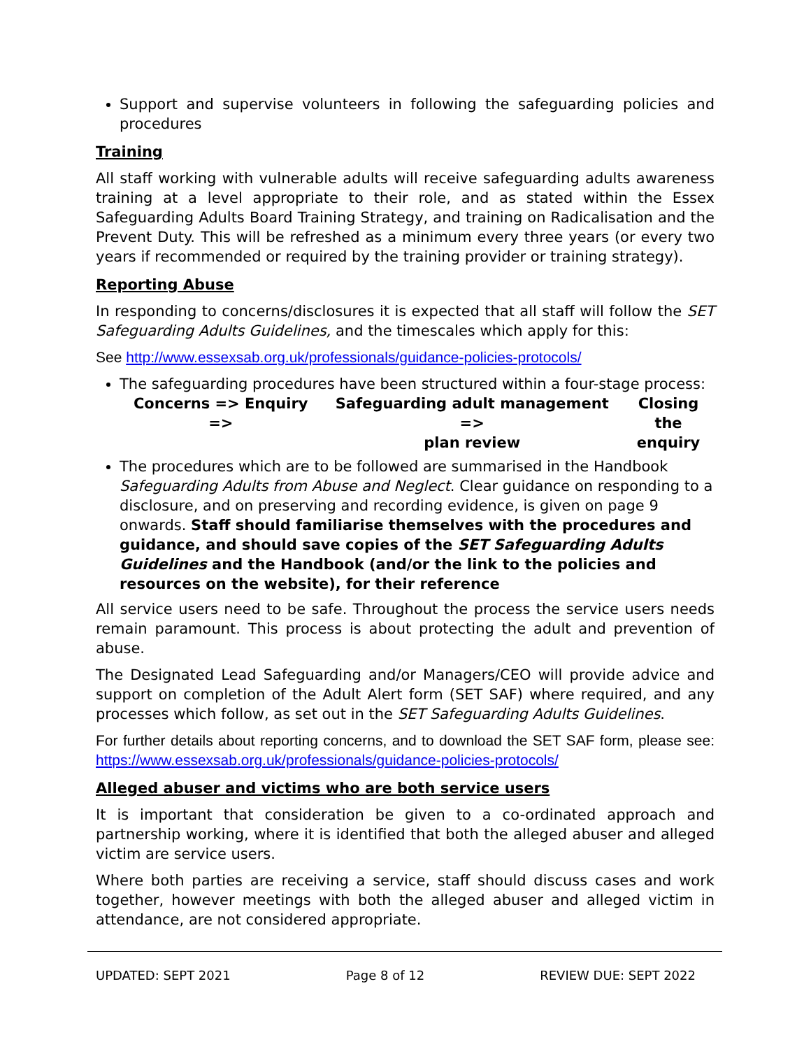Support and supervise volunteers in following the safeguarding policies and procedures
Training
All staff working with vulnerable adults will receive safeguarding adults awareness training at a level appropriate to their role, and as stated within the Essex Safeguarding Adults Board Training Strategy, and training on Radicalisation and the Prevent Duty. This will be refreshed as a minimum every three years (or every two years if recommended or required by the training provider or training strategy).
Reporting Abuse
In responding to concerns/disclosures it is expected that all staff will follow the SET Safeguarding Adults Guidelines, and the timescales which apply for this:
See http://www.essexsab.org.uk/professionals/guidance-policies-protocols/
The safeguarding procedures have been structured within a four-stage process:
Concerns => Enquiry => Safeguarding adult management =>
plan review Closing the
enquiry
The procedures which are to be followed are summarised in the Handbook Safeguarding Adults from Abuse and Neglect. Clear guidance on responding to a disclosure, and on preserving and recording evidence, is given on page 9 onwards. Staff should familiarise themselves with the procedures and guidance, and should save copies of the SET Safeguarding Adults Guidelines and the Handbook (and/or the link to the policies and resources on the website), for their reference
All service users need to be safe. Throughout the process the service users needs remain paramount. This process is about protecting the adult and prevention of abuse.
The Designated Lead Safeguarding and/or Managers/CEO will provide advice and support on completion of the Adult Alert form (SET SAF) where required, and any processes which follow, as set out in the SET Safeguarding Adults Guidelines.
For further details about reporting concerns, and to download the SET SAF form, please see: https://www.essexsab.org.uk/professionals/guidance-policies-protocols/
Alleged abuser and victims who are both service users
It is important that consideration be given to a co-ordinated approach and partnership working, where it is identified that both the alleged abuser and alleged victim are service users.
Where both parties are receiving a service, staff should discuss cases and work together, however meetings with both the alleged abuser and alleged victim in attendance, are not considered appropriate.
UPDATED: SEPT 2021 Page 8 of 12 REVIEW DUE: SEPT 2022